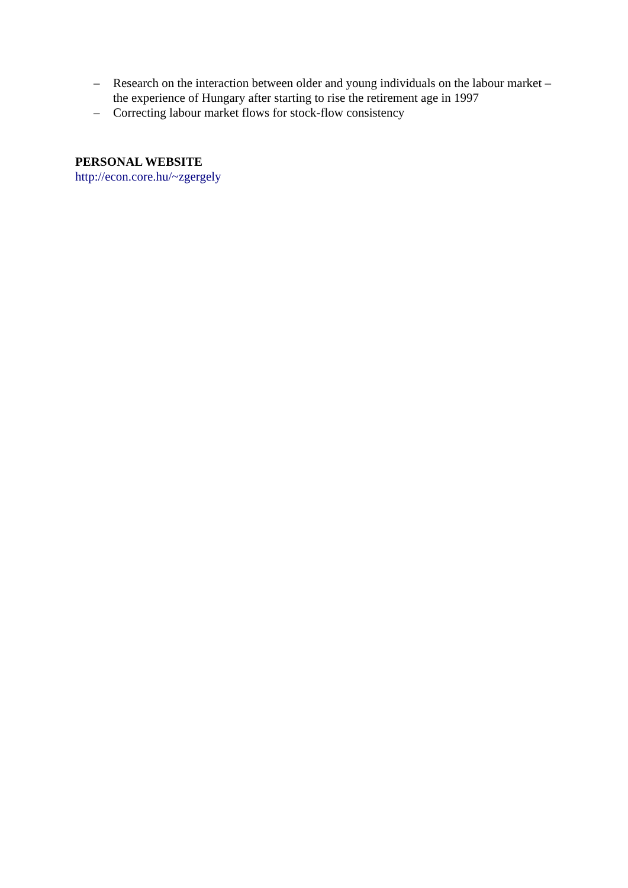– Research on the interaction between older and young individuals on the labour market – the experience of Hungary after starting to rise the retirement age in 1997
– Correcting labour market flows for stock-flow consistency
PERSONAL WEBSITE
http://econ.core.hu/~zgergely